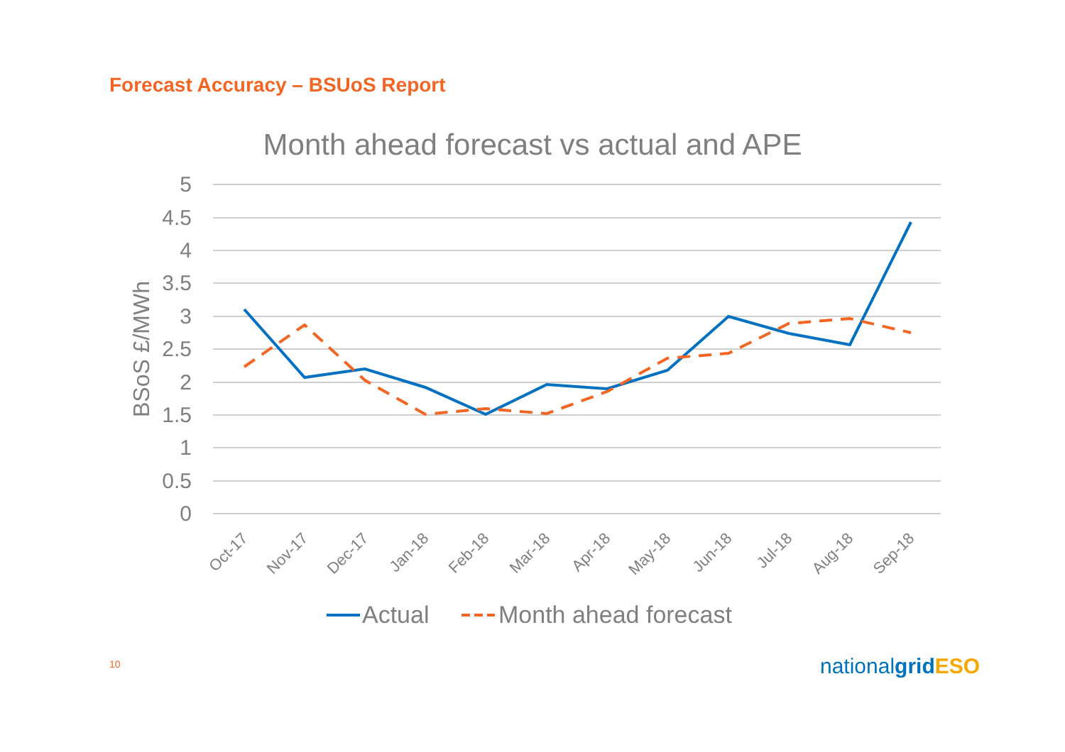Forecast Accuracy – BSUoS Report
Month ahead forecast vs actual and APE
5
4.5
4
3.5
3
2.5
2
1.5
1
0.5
0
BSoS £/MWh
Oct-17
Nov-17
Dec-17
Jan-18
Feb-18
Mar-18
Apr-18
May-18
Jun-18
Jul-18
Aug-18
Sep-18
Actual
Month ahead forecast
10 nationalgrid ESO